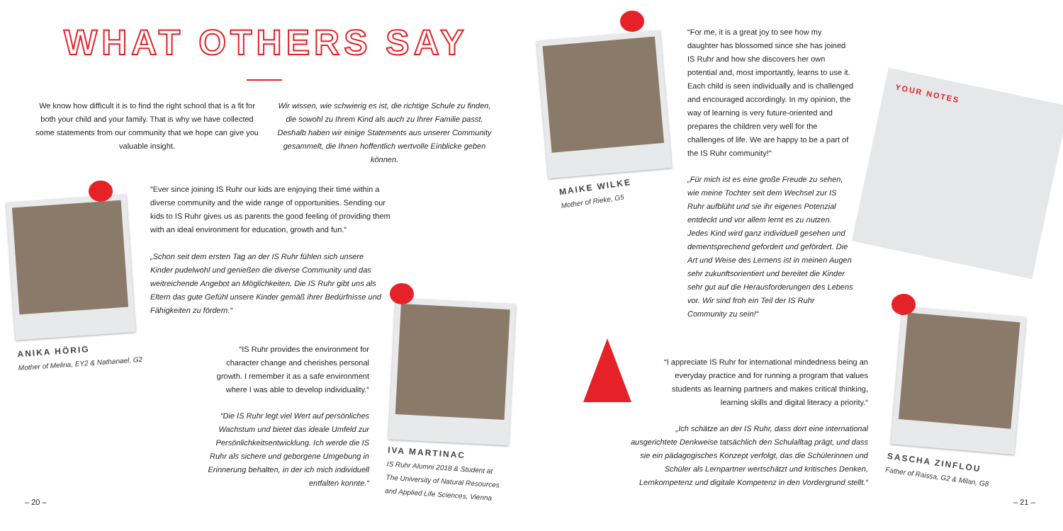WHAT OTHERS SAY
We know how difficult it is to find the right school that is a fit for both your child and your family. That is why we have collected some statements from our community that we hope can give you valuable insight.
Wir wissen, wie schwierig es ist, die richtige Schule zu finden, die sowohl zu Ihrem Kind als auch zu Ihrer Familie passt. Deshalb haben wir einige Statements aus unserer Community gesammelt, die Ihnen hoffentlich wertvolle Einblicke geben können.
ANIKA HÖRIG
Mother of Melina, EY2 & Nathanael, G2
“Ever since joining IS Ruhr our kids are enjoying their time within a diverse community and the wide range of opportunities. Sending our kids to IS Ruhr gives us as parents the good feeling of providing them with an ideal environment for education, growth and fun.“
„Schon seit dem ersten Tag an der IS Ruhr fühlen sich unsere Kinder pudelwohl und genießen die diverse Community und das weitreichende Angebot an Möglichkeiten. Die IS Ruhr gibt uns als Eltern das gute Gefühl unsere Kinder gemäß ihrer Bedürfnisse und Fähigkeiten zu fördern.“
“IS Ruhr provides the environment for character change and cherishes personal growth. I remember it as a safe environment where I was able to develop individuality.“
“Die IS Ruhr legt viel Wert auf persönliches Wachstum und bietet das ideale Umfeld zur Persönlichkeitsentwicklung. Ich werde die IS Ruhr als sichere und geborgene Umgebung in Erinnerung behalten, in der ich mich individuell entfalten konnte.“
IVA MARTINAC
IS Ruhr Alumni 2018 & Student at
The University of Natural Resources
and Applied Life Sciences, Vienna
– 20 –
MAIKE WILKE
Mother of Rieke, G5
“For me, it is a great joy to see how my daughter has blossomed since she has joined IS Ruhr and how she discovers her own potential and, most importantly, learns to use it. Each child is seen individually and is challenged and encouraged accordingly. In my opinion, the way of learning is very future-oriented and prepares the children very well for the challenges of life. We are happy to be a part of the IS Ruhr community!“
„Für mich ist es eine große Freude zu sehen, wie meine Tochter seit dem Wechsel zur IS Ruhr aufblüht und sie ihr eigenes Potenzial entdeckt und vor allem lernt es zu nutzen. Jedes Kind wird ganz individuell gesehen und dementsprechend gefordert und gefördert. Die Art und Weise des Lernens ist in meinen Augen sehr zukunftsorientiert und bereitet die Kinder sehr gut auf die Herausforderungen des Lebens vor. Wir sind froh ein Teil der IS Ruhr Community zu sein!“
YOUR NOTES
“I appreciate IS Ruhr for international mindedness being an everyday practice and for running a program that values students as learning partners and makes critical thinking, learning skills and digital literacy a priority.“
„Ich schätze an der IS Ruhr, dass dort eine international ausgerichtete Denkweise tatsächlich den Schulalltag prägt, und dass sie ein pädagogisches Konzept verfolgt, das die Schülerinnen und Schüler als Lernpartner wertschätzt und kritisches Denken, Lernkompetenz und digitale Kompetenz in den Vordergrund stellt.“
SASCHA ZINFLOU
Father of Raissa, G2 & Milan, G8
– 21 –